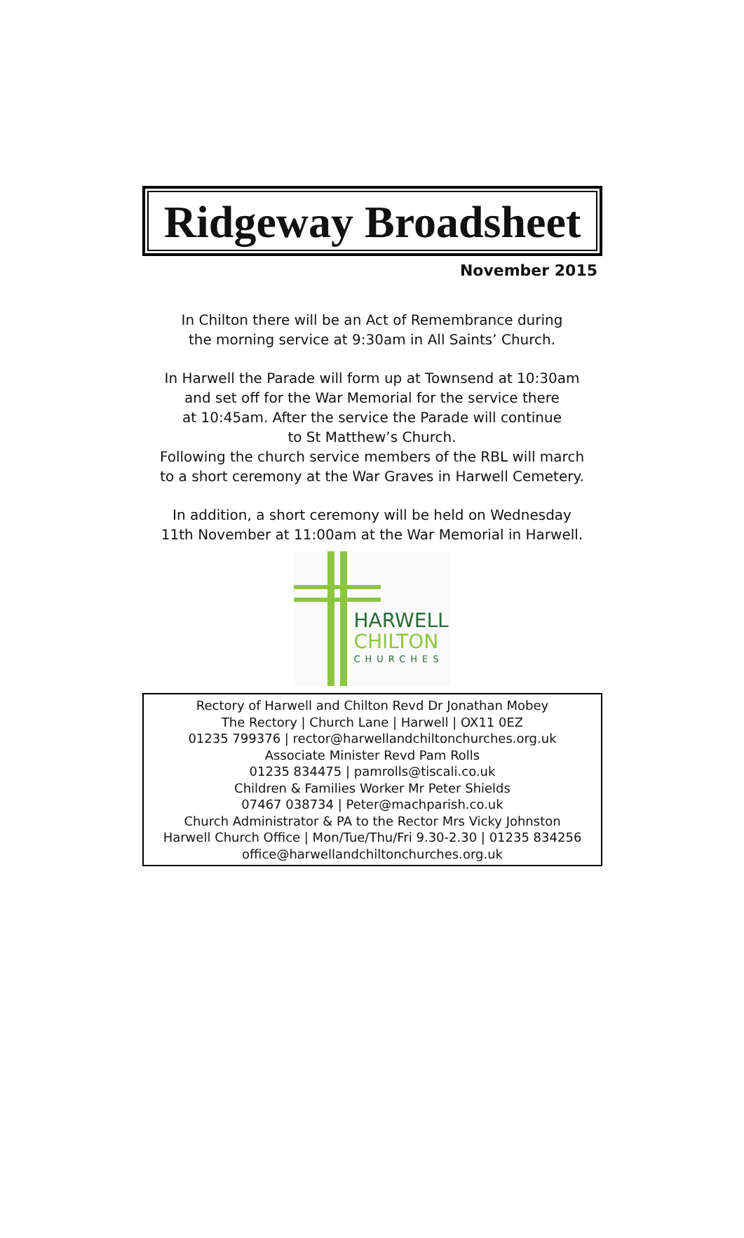Ridgeway Broadsheet
November 2015
In Chilton there will be an Act of Remembrance during
the morning service at 9:30am in All Saints’ Church.
In Harwell the Parade will form up at Townsend at 10:30am
and set off for the War Memorial for the service there
at 10:45am. After the service the Parade will continue
to St Matthew’s Church.
Following the church service members of the RBL will march
to a short ceremony at the War Graves in Harwell Cemetery.
In addition, a short ceremony will be held on Wednesday
11th November at 11:00am at the War Memorial in Harwell.
HARWELL
CHILTON
CHURCHES
Rectory of Harwell and Chilton Revd Dr Jonathan Mobey
The Rectory | Church Lane | Harwell | OX11 0EZ
01235 799376 | rector@harwellandchiltonchurches.org.uk
Associate Minister Revd Pam Rolls
01235 834475 | pamrolls@tiscali.co.uk
Children & Families Worker Mr Peter Shields
07467 038734 | Peter@machparish.co.uk
Church Administrator & PA to the Rector Mrs Vicky Johnston
Harwell Church Office | Mon/Tue/Thu/Fri 9.30-2.30 | 01235 834256
office@harwellandchiltonchurches.org.uk